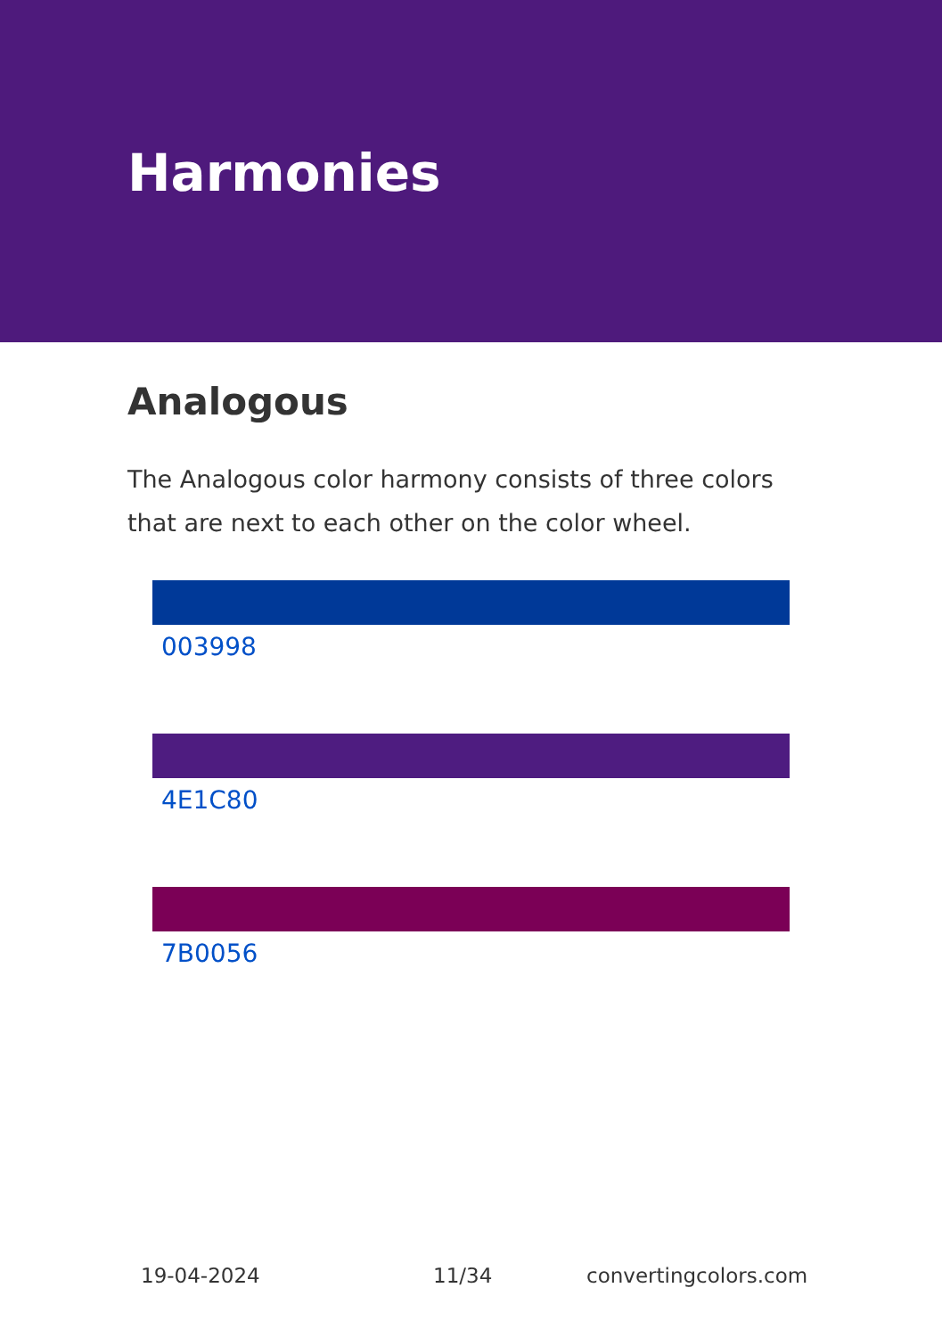Harmonies
Analogous
The Analogous color harmony consists of three colors that are next to each other on the color wheel.
003998
4E1C80
7B0056
19-04-2024 11/34 convertingcolors.com